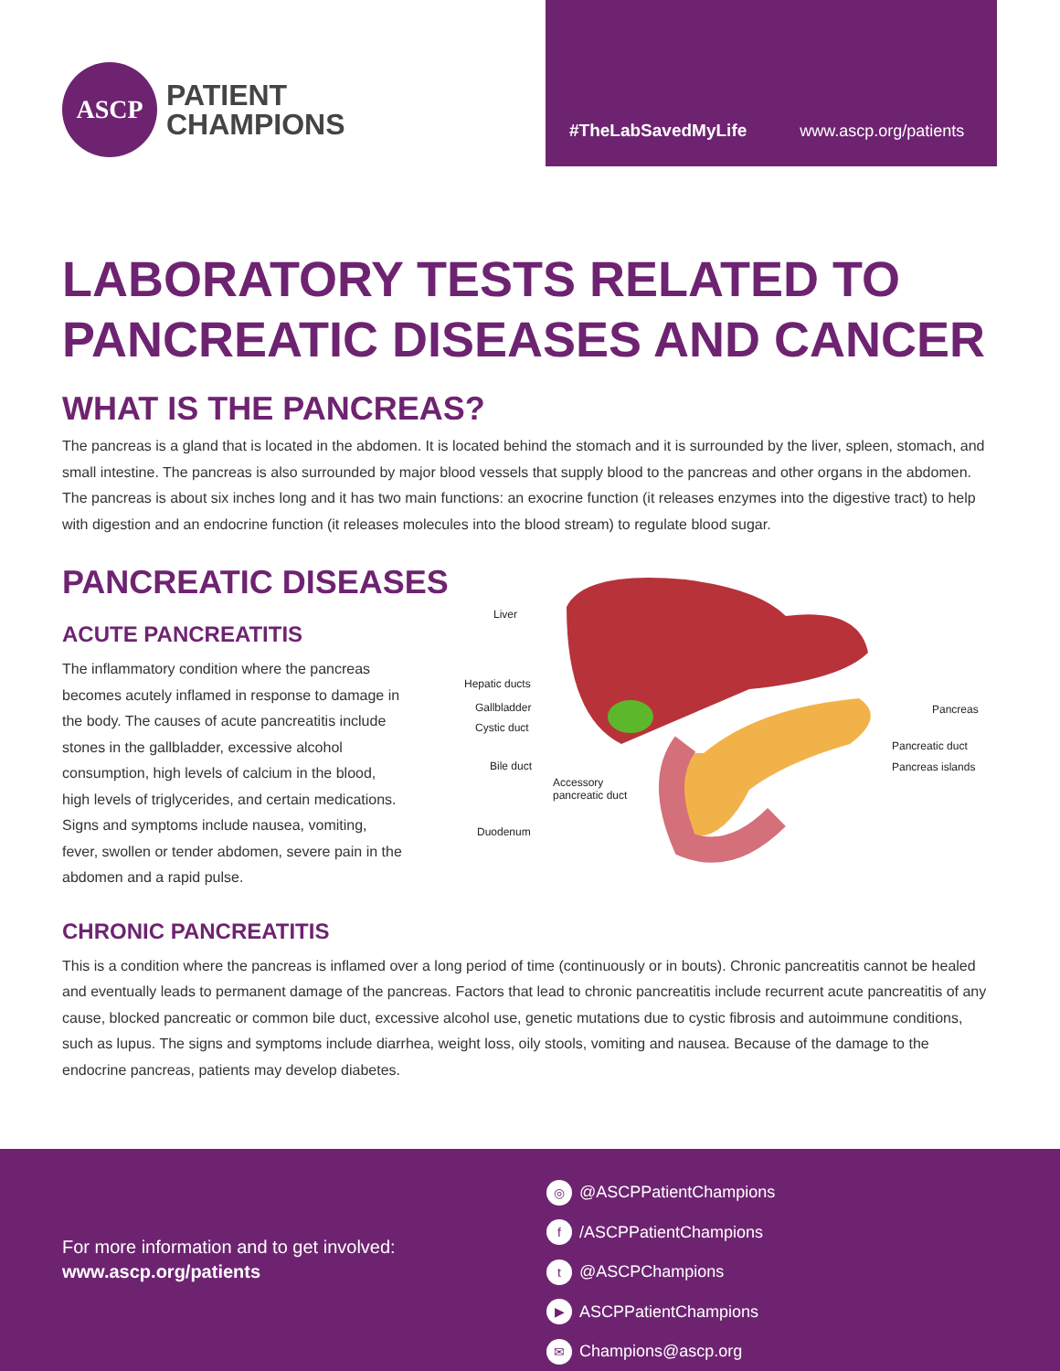ASCP
PATIENT
CHAMPIONS
#TheLabSavedMyLife www.ascp.org/patients
LABORATORY TESTS RELATED TO
PANCREATIC DISEASES AND CANCER
WHAT IS THE PANCREAS?
The pancreas is a gland that is located in the abdomen. It is located behind the stomach and it is surrounded by the liver, spleen, stomach, and small intestine. The pancreas is also surrounded by major blood vessels that supply blood to the pancreas and other organs in the abdomen. The pancreas is about six inches long and it has two main functions: an exocrine function (it releases enzymes into the digestive tract) to help with digestion and an endocrine function (it releases molecules into the blood stream) to regulate blood sugar.
PANCREATIC DISEASES
ACUTE PANCREATITIS
The inflammatory condition where the pancreas becomes acutely inflamed in response to damage in the body. The causes of acute pancreatitis include stones in the gallbladder, excessive alcohol consumption, high levels of calcium in the blood, high levels of triglycerides, and certain medications. Signs and symptoms include nausea, vomiting, fever, swollen or tender abdomen, severe pain in the abdomen and a rapid pulse.
Liver
Hepatic ducts
Gallbladder
Cystic duct
Bile duct
Accessory
pancreatic duct
Duodenum
Pancreas
Pancreatic duct
Pancreas islands
CHRONIC PANCREATITIS
This is a condition where the pancreas is inflamed over a long period of time (continuously or in bouts). Chronic pancreatitis cannot be healed and eventually leads to permanent damage of the pancreas. Factors that lead to chronic pancreatitis include recurrent acute pancreatitis of any cause, blocked pancreatic or common bile duct, excessive alcohol use, genetic mutations due to cystic fibrosis and autoimmune conditions, such as lupus. The signs and symptoms include diarrhea, weight loss, oily stools, vomiting and nausea. Because of the damage to the endocrine pancreas, patients may develop diabetes.
For more information and to get involved:
www.ascp.org/patients
◎ @ASCPPatientChampions
f /ASCPPatientChampions
t @ASCPChampions
▶ ASCPPatientChampions
✉ Champions@ascp.org